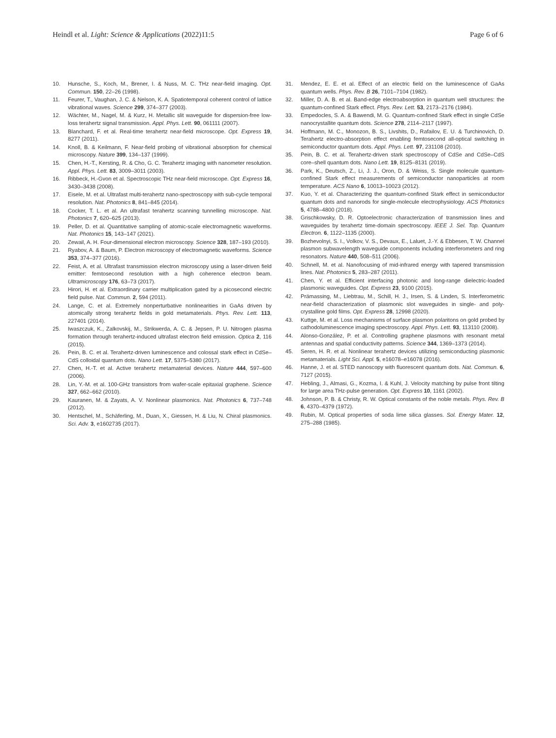Heindl et al. Light: Science & Applications (2022)11:5
Page 6 of 6
10. Hunsche, S., Koch, M., Brener, I. & Nuss, M. C. THz near-field imaging. Opt. Commun. 150, 22–26 (1998).
11. Feurer, T., Vaughan, J. C. & Nelson, K. A. Spatiotemporal coherent control of lattice vibrational waves. Science 299, 374–377 (2003).
12. Wächter, M., Nagel, M. & Kurz, H. Metallic slit waveguide for dispersion-free low-loss terahertz signal transmission. Appl. Phys. Lett. 90, 061111 (2007).
13. Blanchard, F. et al. Real-time terahertz near-field microscope. Opt. Express 19, 8277 (2011).
14. Knoll, B. & Keilmann, F. Near-field probing of vibrational absorption for chemical microscopy. Nature 399, 134–137 (1999).
15. Chen, H.-T., Kersting, R. & Cho, G. C. Terahertz imaging with nanometer resolution. Appl. Phys. Lett. 83, 3009–3011 (2003).
16. Ribbeck, H.-Gvon et al. Spectroscopic THz near-field microscope. Opt. Express 16, 3430–3438 (2008).
17. Eisele, M. et al. Ultrafast multi-terahertz nano-spectroscopy with sub-cycle temporal resolution. Nat. Photonics 8, 841–845 (2014).
18. Cocker, T. L. et al. An ultrafast terahertz scanning tunnelling microscope. Nat. Photonics 7, 620–625 (2013).
19. Peller, D. et al. Quantitative sampling of atomic-scale electromagnetic waveforms. Nat. Photonics 15, 143–147 (2021).
20. Zewail, A. H. Four-dimensional electron microscopy. Science 328, 187–193 (2010).
21. Ryabov, A. & Baum, P. Electron microscopy of electromagnetic waveforms. Science 353, 374–377 (2016).
22. Feist, A. et al. Ultrafast transmission electron microscopy using a laser-driven field emitter: femtosecond resolution with a high coherence electron beam. Ultramicroscopy 176, 63–73 (2017).
23. Hirori, H. et al. Extraordinary carrier multiplication gated by a picosecond electric field pulse. Nat. Commun. 2, 594 (2011).
24. Lange, C. et al. Extremely nonperturbative nonlinearities in GaAs driven by atomically strong terahertz fields in gold metamaterials. Phys. Rev. Lett. 113, 227401 (2014).
25. Iwaszczuk, K., Zalkovskij, M., Strikwerda, A. C. & Jepsen, P. U. Nitrogen plasma formation through terahertz-induced ultrafast electron field emission. Optica 2, 116 (2015).
26. Pein, B. C. et al. Terahertz-driven luminescence and colossal stark effect in CdSe–CdS colloidal quantum dots. Nano Lett. 17, 5375–5380 (2017).
27. Chen, H.-T. et al. Active terahertz metamaterial devices. Nature 444, 597–600 (2006).
28. Lin, Y.-M. et al. 100-GHz transistors from wafer-scale epitaxial graphene. Science 327, 662–662 (2010).
29. Kauranen, M. & Zayats, A. V. Nonlinear plasmonics. Nat. Photonics 6, 737–748 (2012).
30. Hentschel, M., Schäferling, M., Duan, X., Giessen, H. & Liu, N. Chiral plasmonics. Sci. Adv. 3, e1602735 (2017).
31. Mendez, E. E. et al. Effect of an electric field on the luminescence of GaAs quantum wells. Phys. Rev. B 26, 7101–7104 (1982).
32. Miller, D. A. B. et al. Band-edge electroabsorption in quantum well structures: the quantum-confined Stark effect. Phys. Rev. Lett. 53, 2173–2176 (1984).
33. Empedocles, S. A. & Bawendi, M. G. Quantum-confined Stark effect in single CdSe nanocrystallite quantum dots. Science 278, 2114–2117 (1997).
34. Hoffmann, M. C., Monozon, B. S., Livshits, D., Rafailov, E. U. & Turchinovich, D. Terahertz electro-absorption effect enabling femtosecond all-optical switching in semiconductor quantum dots. Appl. Phys. Lett. 97, 231108 (2010).
35. Pein, B. C. et al. Terahertz-driven stark spectroscopy of CdSe and CdSe–CdS core–shell quantum dots. Nano Lett. 19, 8125–8131 (2019).
36. Park, K., Deutsch, Z., Li, J. J., Oron, D. & Weiss, S. Single molecule quantum-confined Stark effect measurements of semiconductor nanoparticles at room temperature. ACS Nano 6, 10013–10023 (2012).
37. Kuo, Y. et al. Characterizing the quantum-confined Stark effect in semiconductor quantum dots and nanorods for single-molecule electrophysiology. ACS Photonics 5, 4788–4800 (2018).
38. Grischkowsky, D. R. Optoelectronic characterization of transmission lines and waveguides by terahertz time-domain spectroscopy. IEEE J. Sel. Top. Quantum Electron. 6, 1122–1135 (2000).
39. Bozhevolnyi, S. I., Volkov, V. S., Devaux, E., Laluet, J.-Y. & Ebbesen, T. W. Channel plasmon subwavelength waveguide components including interferometers and ring resonators. Nature 440, 508–511 (2006).
40. Schnell, M. et al. Nanofocusing of mid-infrared energy with tapered transmission lines. Nat. Photonics 5, 283–287 (2011).
41. Chen, Y. et al. Efficient interfacing photonic and long-range dielectric-loaded plasmonic waveguides. Opt. Express 23, 9100 (2015).
42. Prämassing, M., Liebtrau, M., Schill, H. J., Irsen, S. & Linden, S. Interferometric near-field characterization of plasmonic slot waveguides in single- and poly-crystalline gold films. Opt. Express 28, 12998 (2020).
43. Kuttge, M. et al. Loss mechanisms of surface plasmon polaritons on gold probed by cathodoluminescence imaging spectroscopy. Appl. Phys. Lett. 93, 113110 (2008).
44. Alonso-González, P. et al. Controlling graphene plasmons with resonant metal antennas and spatial conductivity patterns. Science 344, 1369–1373 (2014).
45. Seren, H. R. et al. Nonlinear terahertz devices utilizing semiconducting plasmonic metamaterials. Light Sci. Appl. 5, e16078–e16078 (2016).
46. Hanne, J. et al. STED nanoscopy with fluorescent quantum dots. Nat. Commun. 6, 7127 (2015).
47. Hebling, J., Almasi, G., Kozma, I. & Kuhl, J. Velocity matching by pulse front tilting for large area THz-pulse generation. Opt. Express 10, 1161 (2002).
48. Johnson, P. B. & Christy, R. W. Optical constants of the noble metals. Phys. Rev. B 6, 4370–4379 (1972).
49. Rubin, M. Optical properties of soda lime silica glasses. Sol. Energy Mater. 12, 275–288 (1985).